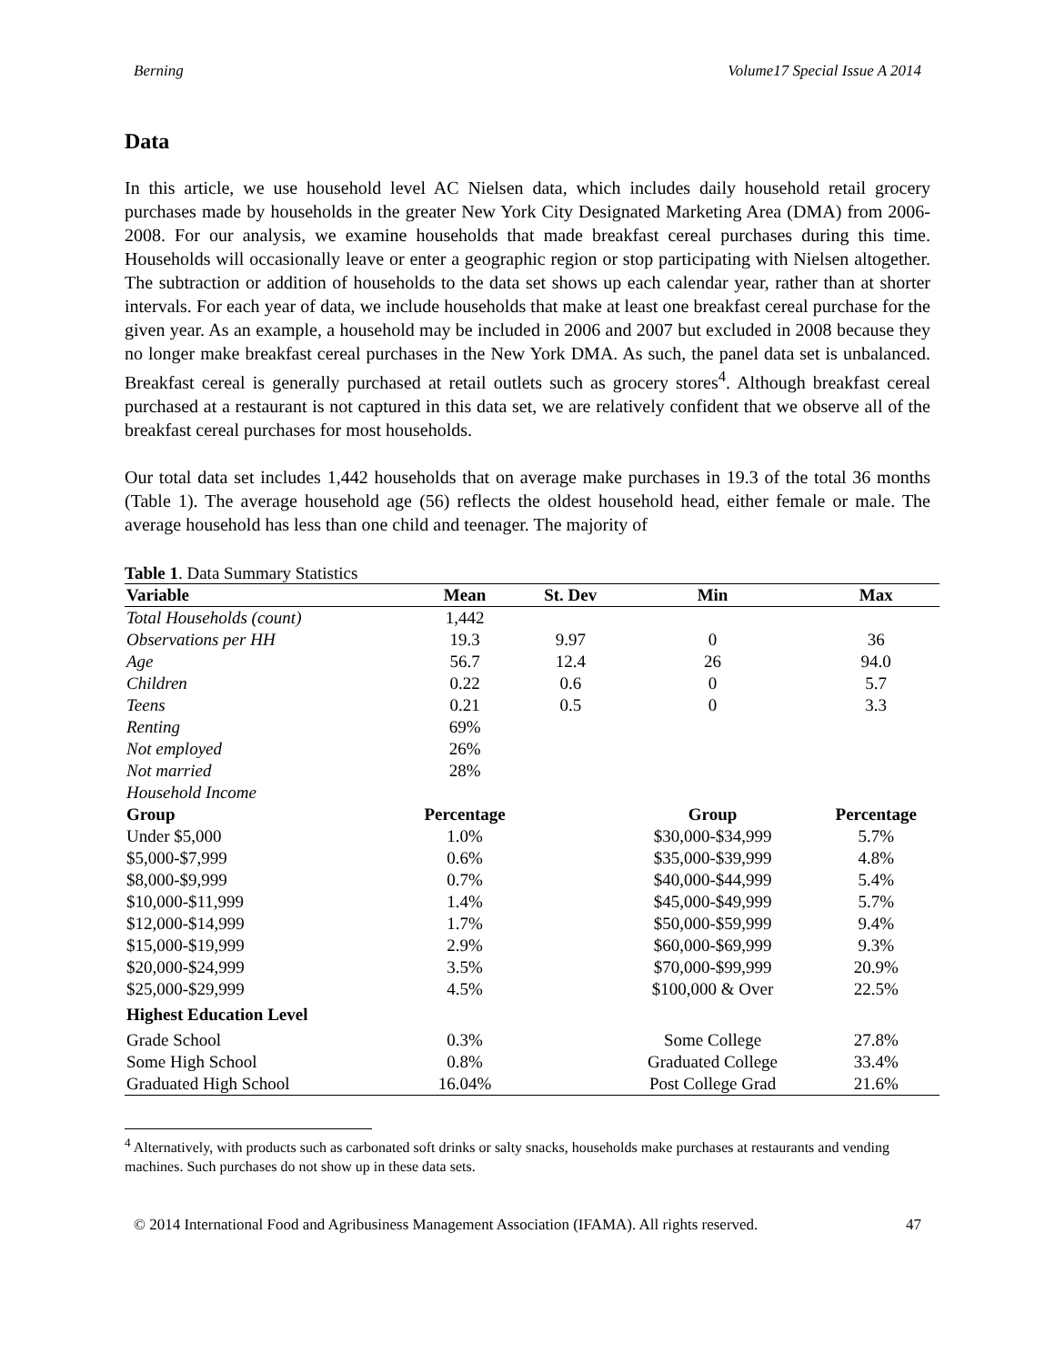Berning Volume17 Special Issue A 2014
Data
In this article, we use household level AC Nielsen data, which includes daily household retail grocery purchases made by households in the greater New York City Designated Marketing Area (DMA) from 2006-2008. For our analysis, we examine households that made breakfast cereal purchases during this time. Households will occasionally leave or enter a geographic region or stop participating with Nielsen altogether. The subtraction or addition of households to the data set shows up each calendar year, rather than at shorter intervals. For each year of data, we include households that make at least one breakfast cereal purchase for the given year. As an example, a household may be included in 2006 and 2007 but excluded in 2008 because they no longer make breakfast cereal purchases in the New York DMA. As such, the panel data set is unbalanced. Breakfast cereal is generally purchased at retail outlets such as grocery stores<sup>4</sup>. Although breakfast cereal purchased at a restaurant is not captured in this data set, we are relatively confident that we observe all of the breakfast cereal purchases for most households.
Our total data set includes 1,442 households that on average make purchases in 19.3 of the total 36 months (Table 1). The average household age (56) reflects the oldest household head, either female or male. The average household has less than one child and teenager. The majority of
Table 1. Data Summary Statistics
| Variable | Mean | St. Dev | Min | Max |
| --- | --- | --- | --- | --- |
| Total Households (count) | 1,442 | | | |
| Observations per HH | 19.3 | 9.97 | 0 | 36 |
| Age | 56.7 | 12.4 | 26 | 94.0 |
| Children | 0.22 | 0.6 | 0 | 5.7 |
| Teens | 0.21 | 0.5 | 0 | 3.3 |
| Renting | 69% | | | |
| Not employed | 26% | | | |
| Not married | 28% | | | |
| Household Income | | | | |
| Group | Percentage | | Group | Percentage |
| Under $5,000 | 1.0% | | $30,000-$34,999 | 5.7% |
| $5,000-$7,999 | 0.6% | | $35,000-$39,999 | 4.8% |
| $8,000-$9,999 | 0.7% | | $40,000-$44,999 | 5.4% |
| $10,000-$11,999 | 1.4% | | $45,000-$49,999 | 5.7% |
| $12,000-$14,999 | 1.7% | | $50,000-$59,999 | 9.4% |
| $15,000-$19,999 | 2.9% | | $60,000-$69,999 | 9.3% |
| $20,000-$24,999 | 3.5% | | $70,000-$99,999 | 20.9% |
| $25,000-$29,999 | 4.5% | | $100,000 & Over | 22.5% |
| Highest Education Level | | | | |
| Grade School | 0.3% | | Some College | 27.8% |
| Some High School | 0.8% | | Graduated College | 33.4% |
| Graduated High School | 16.04% | | Post College Grad | 21.6% |
<sup>4</sup> Alternatively, with products such as carbonated soft drinks or salty snacks, households make purchases at restaurants and vending machines. Such purchases do not show up in these data sets.
© 2014 International Food and Agribusiness Management Association (IFAMA). All rights reserved. 47